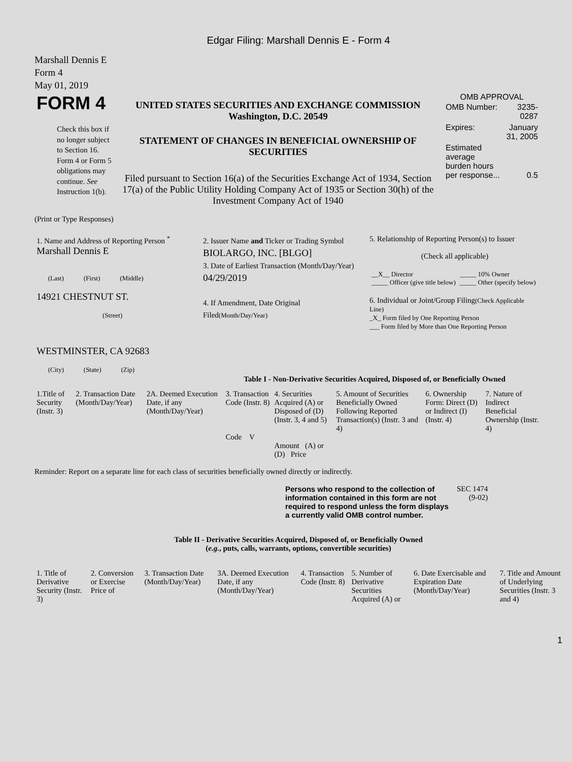Edgar Filing: Marshall Dennis E - Form 4
Marshall Dennis E
Form 4
May 01, 2019
| FORM 4 Check this box if no longer subject to Section 16. Form 4 or Form 5 obligations may continue. See Instruction 1(b). | UNITED STATES SECURITIES AND EXCHANGE COMMISSION Washington, D.C. 20549 STATEMENT OF CHANGES IN BENEFICIAL OWNERSHIP OF SECURITIES Filed pursuant to Section 16(a) of the Securities Exchange Act of 1934, Section 17(a) of the Public Utility Holding Company Act of 1935 or Section 30(h) of the Investment Company Act of 1940 | OMB APPROVAL / OMB Number: / 3235-0287 / / Expires: / January 31, 2005 / / Estimated average burden hours per response... / 0.5 / |
(Print or Type Responses)
| 1. Name and Address of Reporting Person <sup>*</sup> Marshall Dennis E (Last) (First) (Middle) 14921 CHESTNUT ST. (Street) WESTMINSTER, CA 92683 (City) (State) (Zip) | 2. Issuer Name and Ticker or Trading Symbol BIOLARGO, INC. [BLGO] 3. Date of Earliest Transaction (Month/Day/Year) 04/29/2019 4. If Amendment, Date Original Filed (Month/Day/Year) | 5. Relationship of Reporting Person(s) to Issuer (Check all applicable) / __X__ Director _____ Officer (give title below) / _____ 10% Owner _____ Other (specify below) / 6. Individual or Joint/Group Filing (Check Applicable Line) _X_ Form filed by One Reporting Person ___ Form filed by More than One Reporting Person |
Table I - Non-Derivative Securities Acquired, Disposed of, or Beneficially Owned
| 1.Title of Security (Instr. 3) | 2. Transaction Date (Month/Day/Year) | 2A. Deemed Execution Date, if any (Month/Day/Year) | 3. Transaction Code (Instr. 8) Code V | 4. Securities Acquired (A) or Disposed of (D) (Instr. 3, 4 and 5) Amount (A) or (D) Price | 5. Amount of Securities Beneficially Owned Following Reported Transaction(s) (Instr. 3 and 4) | 6. Ownership Form: Direct (D) or Indirect (I) (Instr. 4) | 7. Nature of Indirect Beneficial Ownership (Instr. 4) |
Reminder: Report on a separate line for each class of securities beneficially owned directly or indirectly.
| Persons who respond to the collection of information contained in this form are not required to respond unless the form displays a currently valid OMB control number. | SEC 1474 (9-02) |
Table II - Derivative Securities Acquired, Disposed of, or Beneficially Owned
(e.g., puts, calls, warrants, options, convertible securities)
| 1. Title of Derivative Security (Instr. 3) | 2. Conversion or Exercise Price of | 3. Transaction Date (Month/Day/Year) | 3A. Deemed Execution Date, if any (Month/Day/Year) | 4. Transaction Code (Instr. 8) | 5. Number of Derivative Securities Acquired (A) or | 6. Date Exercisable and Expiration Date (Month/Day/Year) | 7. Title and Amount of Underlying Securities (Instr. 3 and 4) |
1